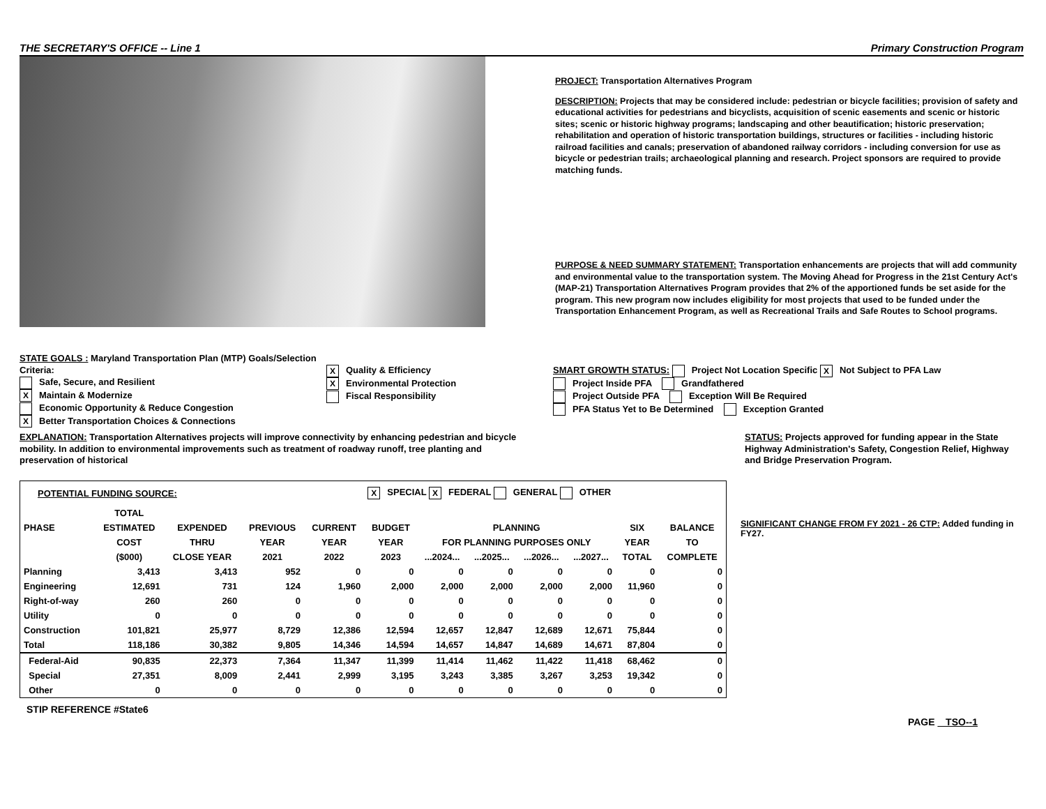THE SECRETARY'S OFFICE -- Line 1 Primary Construction Program
PROJECT: Transportation Alternatives Program
DESCRIPTION: Projects that may be considered include: pedestrian or bicycle facilities; provision of safety and educational activities for pedestrians and bicyclists, acquisition of scenic easements and scenic or historic sites; scenic or historic highway programs; landscaping and other beautification; historic preservation; rehabilitation and operation of historic transportation buildings, structures or facilities - including historic railroad facilities and canals; preservation of abandoned railway corridors - including conversion for use as bicycle or pedestrian trails; archaeological planning and research. Project sponsors are required to provide matching funds.
PURPOSE & NEED SUMMARY STATEMENT: Transportation enhancements are projects that will add community and environmental value to the transportation system. The Moving Ahead for Progress in the 21st Century Act's (MAP-21) Transportation Alternatives Program provides that 2% of the apportioned funds be set aside for the program. This new program now includes eligibility for most projects that used to be funded under the Transportation Enhancement Program, as well as Recreational Trails and Safe Routes to School programs.
STATE GOALS : Maryland Transportation Plan (MTP) Goals/Selection Criteria:
Safe, Secure, and Resilient
X Maintain & Modernize
Economic Opportunity & Reduce Congestion
X Better Transportation Choices & Connections
X Quality & Efficiency
X Environmental Protection
Fiscal Responsibility
SMART GROWTH STATUS: Project Not Location Specific X Not Subject to PFA Law
Project Inside PFA Grandfathered
Project Outside PFA Exception Will Be Required
PFA Status Yet to Be Determined Exception Granted
EXPLANATION: Transportation Alternatives projects will improve connectivity by enhancing pedestrian and bicycle mobility. In addition to environmental improvements such as treatment of roadway runoff, tree planting and preservation of historical
STATUS: Projects approved for funding appear in the State Highway Administration's Safety, Congestion Relief, Highway and Bridge Preservation Program.
| POTENTIAL FUNDING SOURCE: | | | | | X SPECIAL X FEDERAL GENERAL OTHER | | | | | | |
| | TOTAL | | | | | | | | | | |
| PHASE | ESTIMATED | EXPENDED | PREVIOUS | CURRENT | BUDGET | PLANNING | | | | SIX | BALANCE |
| | COST | THRU | YEAR | YEAR | YEAR | FOR PLANNING PURPOSES ONLY | | | | YEAR | TO |
| | ($000) | CLOSE YEAR | 2021 | 2022 | 2023 | ...2024... | ...2025... | ...2026... | ...2027... | TOTAL | COMPLETE |
| Planning | 3,413 | 3,413 | 952 | 0 | 0 | 0 | 0 | 0 | 0 | 0 | 0 |
| Engineering | 12,691 | 731 | 124 | 1,960 | 2,000 | 2,000 | 2,000 | 2,000 | 2,000 | 11,960 | 0 |
| Right-of-way | 260 | 260 | 0 | 0 | 0 | 0 | 0 | 0 | 0 | 0 | 0 |
| Utility | 0 | 0 | 0 | 0 | 0 | 0 | 0 | 0 | 0 | 0 | 0 |
| Construction | 101,821 | 25,977 | 8,729 | 12,386 | 12,594 | 12,657 | 12,847 | 12,689 | 12,671 | 75,844 | 0 |
| Total | 118,186 | 30,382 | 9,805 | 14,346 | 14,594 | 14,657 | 14,847 | 14,689 | 14,671 | 87,804 | 0 |
| Federal-Aid | 90,835 | 22,373 | 7,364 | 11,347 | 11,399 | 11,414 | 11,462 | 11,422 | 11,418 | 68,462 | 0 |
| Special | 27,351 | 8,009 | 2,441 | 2,999 | 3,195 | 3,243 | 3,385 | 3,267 | 3,253 | 19,342 | 0 |
| Other | 0 | 0 | 0 | 0 | 0 | 0 | 0 | 0 | 0 | 0 | 0 |
STIP REFERENCE #State6
SIGNIFICANT CHANGE FROM FY 2021 - 26 CTP: Added funding in FY27.
PAGE TSO--1